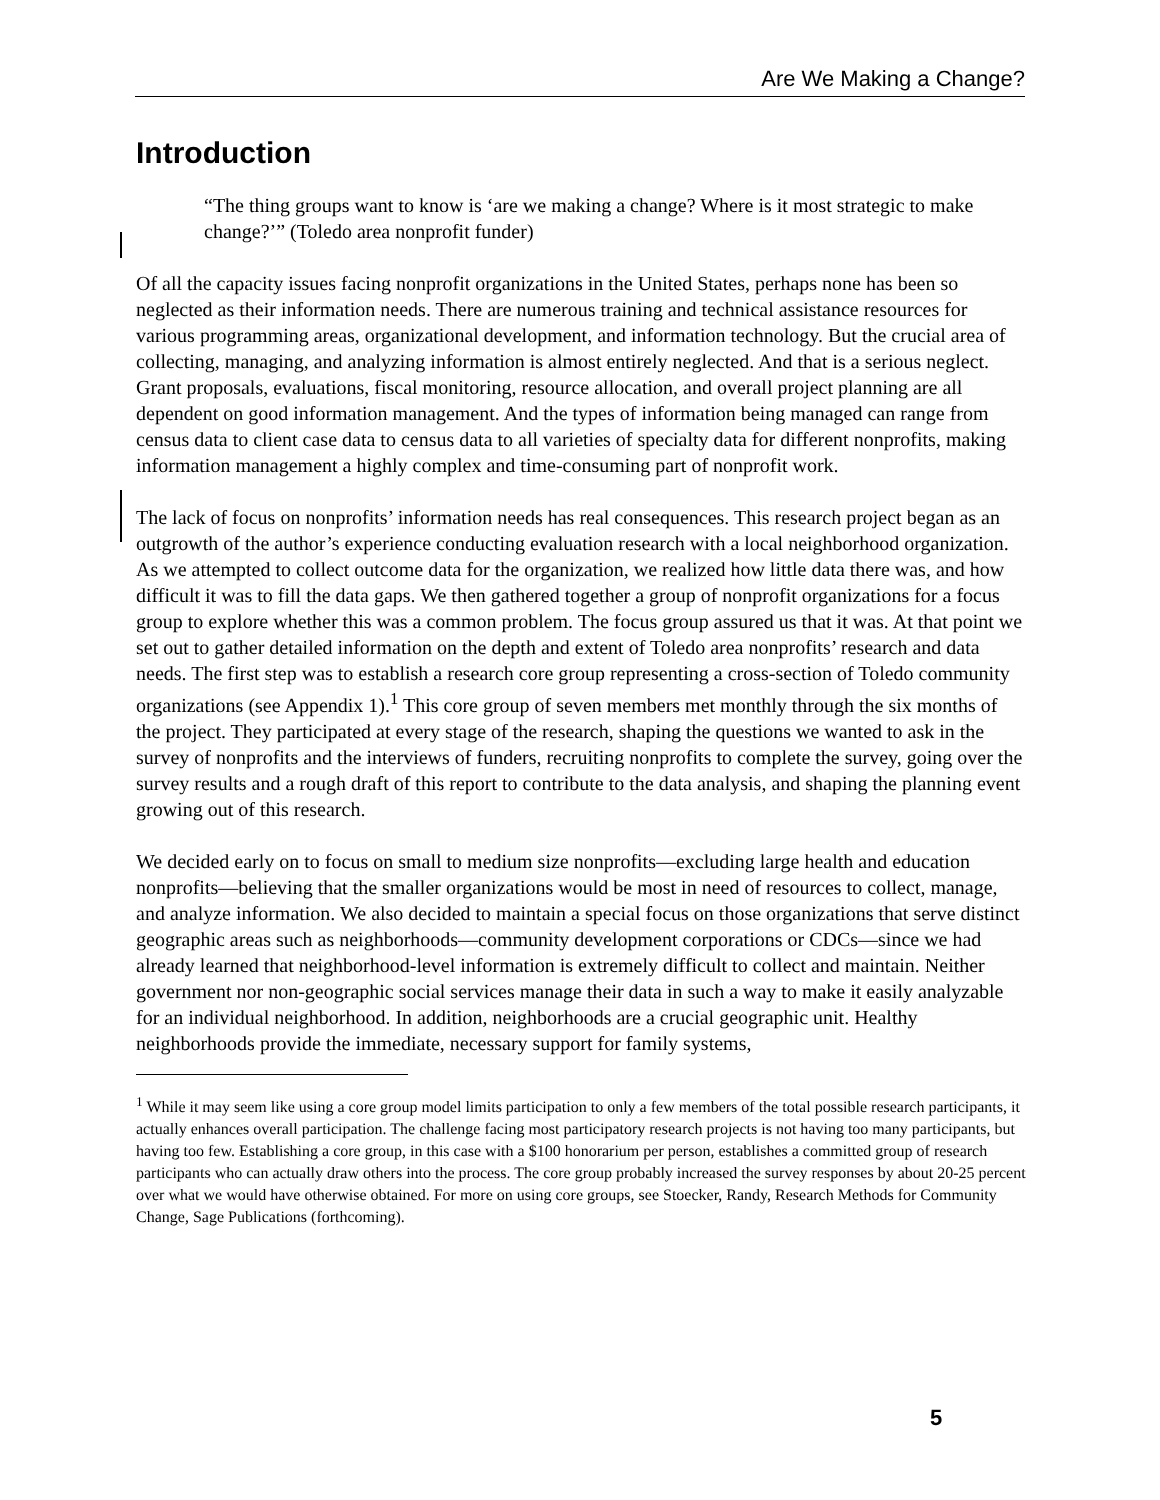Are We Making a Change?
Introduction
“The thing groups want to know is ‘are we making a change? Where is it most strategic to make change?’” (Toledo area nonprofit funder)
Of all the capacity issues facing nonprofit organizations in the United States, perhaps none has been so neglected as their information needs. There are numerous training and technical assistance resources for various programming areas, organizational development, and information technology. But the crucial area of collecting, managing, and analyzing information is almost entirely neglected. And that is a serious neglect. Grant proposals, evaluations, fiscal monitoring, resource allocation, and overall project planning are all dependent on good information management. And the types of information being managed can range from census data to client case data to census data to all varieties of specialty data for different nonprofits, making information management a highly complex and time-consuming part of nonprofit work.
The lack of focus on nonprofits’ information needs has real consequences. This research project began as an outgrowth of the author’s experience conducting evaluation research with a local neighborhood organization. As we attempted to collect outcome data for the organization, we realized how little data there was, and how difficult it was to fill the data gaps. We then gathered together a group of nonprofit organizations for a focus group to explore whether this was a common problem. The focus group assured us that it was. At that point we set out to gather detailed information on the depth and extent of Toledo area nonprofits’ research and data needs. The first step was to establish a research core group representing a cross-section of Toledo community organizations (see Appendix 1).<sup>1</sup> This core group of seven members met monthly through the six months of the project. They participated at every stage of the research, shaping the questions we wanted to ask in the survey of nonprofits and the interviews of funders, recruiting nonprofits to complete the survey, going over the survey results and a rough draft of this report to contribute to the data analysis, and shaping the planning event growing out of this research.
We decided early on to focus on small to medium size nonprofits—excluding large health and education nonprofits—believing that the smaller organizations would be most in need of resources to collect, manage, and analyze information. We also decided to maintain a special focus on those organizations that serve distinct geographic areas such as neighborhoods—community development corporations or CDCs—since we had already learned that neighborhood-level information is extremely difficult to collect and maintain. Neither government nor non-geographic social services manage their data in such a way to make it easily analyzable for an individual neighborhood. In addition, neighborhoods are a crucial geographic unit. Healthy neighborhoods provide the immediate, necessary support for family systems,
<sup>1</sup> While it may seem like using a core group model limits participation to only a few members of the total possible research participants, it actually enhances overall participation. The challenge facing most participatory research projects is not having too many participants, but having too few. Establishing a core group, in this case with a $100 honorarium per person, establishes a committed group of research participants who can actually draw others into the process. The core group probably increased the survey responses by about 20-25 percent over what we would have otherwise obtained. For more on using core groups, see Stoecker, Randy, Research Methods for Community Change, Sage Publications (forthcoming).
5